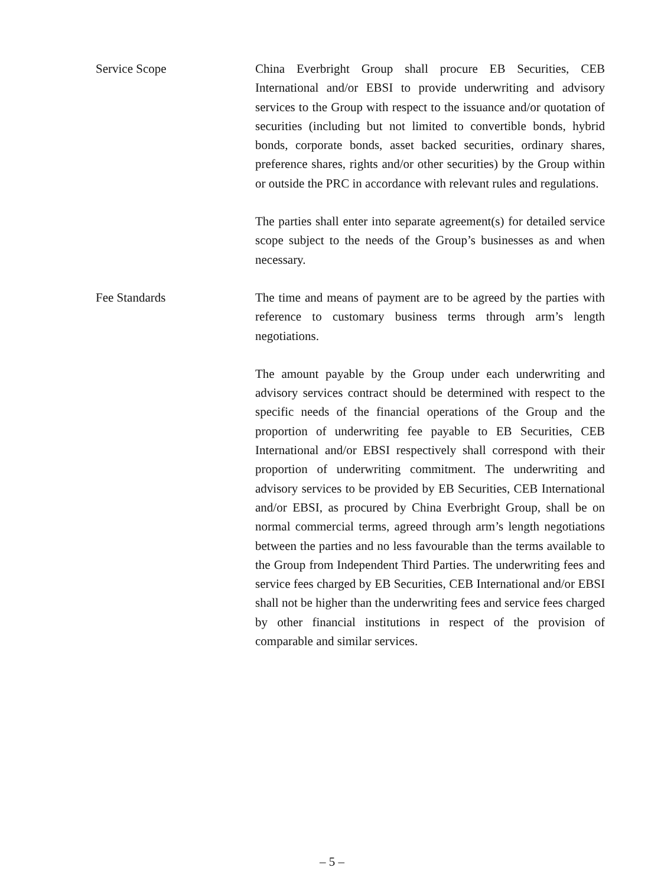Service Scope
China Everbright Group shall procure EB Securities, CEB International and/or EBSI to provide underwriting and advisory services to the Group with respect to the issuance and/or quotation of securities (including but not limited to convertible bonds, hybrid bonds, corporate bonds, asset backed securities, ordinary shares, preference shares, rights and/or other securities) by the Group within or outside the PRC in accordance with relevant rules and regulations.
The parties shall enter into separate agreement(s) for detailed service scope subject to the needs of the Group’s businesses as and when necessary.
Fee Standards
The time and means of payment are to be agreed by the parties with reference to customary business terms through arm’s length negotiations.
The amount payable by the Group under each underwriting and advisory services contract should be determined with respect to the specific needs of the financial operations of the Group and the proportion of underwriting fee payable to EB Securities, CEB International and/or EBSI respectively shall correspond with their proportion of underwriting commitment. The underwriting and advisory services to be provided by EB Securities, CEB International and/or EBSI, as procured by China Everbright Group, shall be on normal commercial terms, agreed through arm’s length negotiations between the parties and no less favourable than the terms available to the Group from Independent Third Parties. The underwriting fees and service fees charged by EB Securities, CEB International and/or EBSI shall not be higher than the underwriting fees and service fees charged by other financial institutions in respect of the provision of comparable and similar services.
– 5 –